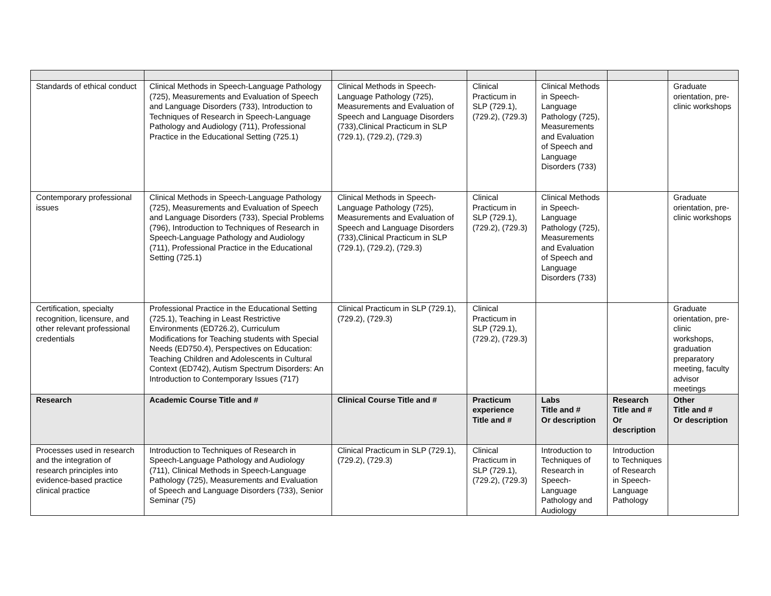| Standards of ethical conduct | Clinical Methods in Speech-Language Pathology (725), Measurements and Evaluation of Speech and Language Disorders (733), Introduction to Techniques of Research in Speech-Language Pathology and Audiology (711), Professional Practice in the Educational Setting (725.1) | Clinical Methods in Speech-Language Pathology (725), Measurements and Evaluation of Speech and Language Disorders (733),Clinical Practicum in SLP (729.1), (729.2), (729.3) | Clinical Practicum in SLP (729.1), (729.2), (729.3) | Clinical Methods in Speech-Language Pathology (725), Measurements and Evaluation of Speech and Language Disorders (733) | | Graduate orientation, pre-clinic workshops |
| Contemporary professional issues | Clinical Methods in Speech-Language Pathology (725), Measurements and Evaluation of Speech and Language Disorders (733), Special Problems (796), Introduction to Techniques of Research in Speech-Language Pathology and Audiology (711), Professional Practice in the Educational Setting (725.1) | Clinical Methods in Speech-Language Pathology (725), Measurements and Evaluation of Speech and Language Disorders (733),Clinical Practicum in SLP (729.1), (729.2), (729.3) | Clinical Practicum in SLP (729.1), (729.2), (729.3) | Clinical Methods in Speech-Language Pathology (725), Measurements and Evaluation of Speech and Language Disorders (733) | | Graduate orientation, pre-clinic workshops |
| Certification, specialty recognition, licensure, and other relevant professional credentials | Professional Practice in the Educational Setting (725.1), Teaching in Least Restrictive Environments (ED726.2), Curriculum Modifications for Teaching students with Special Needs (ED750.4), Perspectives on Education: Teaching Children and Adolescents in Cultural Context (ED742), Autism Spectrum Disorders: An Introduction to Contemporary Issues (717) | Clinical Practicum in SLP (729.1), (729.2), (729.3) | Clinical Practicum in SLP (729.1), (729.2), (729.3) | | | Graduate orientation, pre-clinic workshops, graduation preparatory meeting, faculty advisor meetings |
| Research | Academic Course Title and # | Clinical Course Title and # | Practicum experience Title and # | Labs Title and # Or description | Research Title and # Or description | Other Title and # Or description |
| Processes used in research and the integration of research principles into evidence-based practice clinical practice | Introduction to Techniques of Research in Speech-Language Pathology and Audiology (711), Clinical Methods in Speech-Language Pathology (725), Measurements and Evaluation of Speech and Language Disorders (733), Senior Seminar (75) | Clinical Practicum in SLP (729.1), (729.2), (729.3) | Clinical Practicum in SLP (729.1), (729.2), (729.3) | Introduction to Techniques of Research in Speech-Language Pathology and Audiology | Introduction to Techniques of Research in Speech-Language Pathology | |